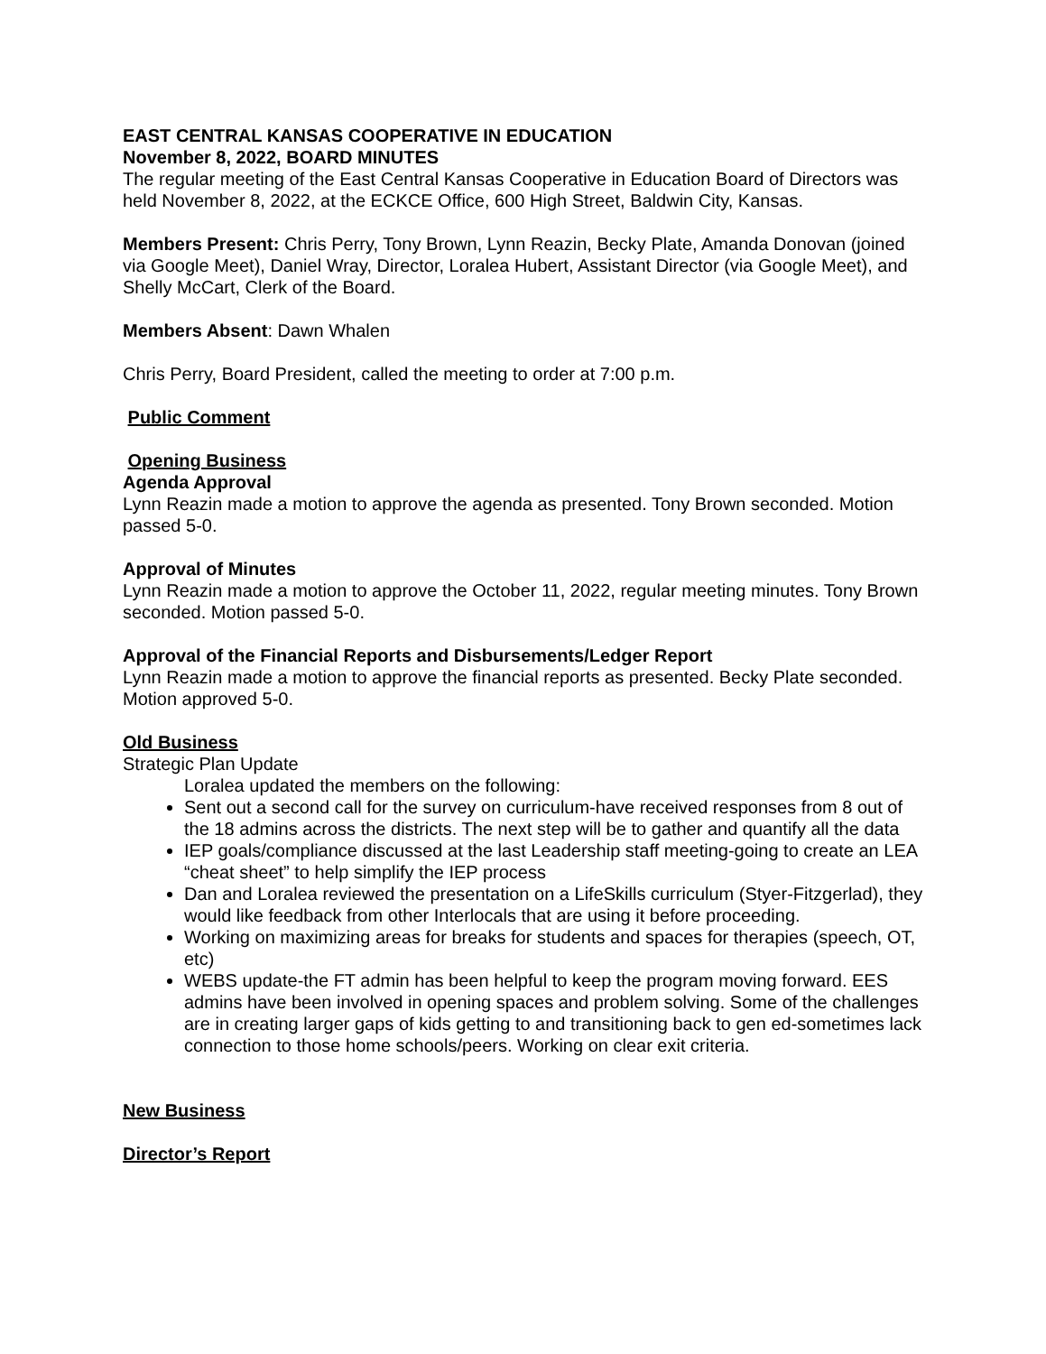EAST CENTRAL KANSAS COOPERATIVE IN EDUCATION
November 8, 2022, BOARD MINUTES
The regular meeting of the East Central Kansas Cooperative in Education Board of Directors was held November 8, 2022, at the ECKCE Office, 600 High Street, Baldwin City, Kansas.
Members Present: Chris Perry, Tony Brown, Lynn Reazin, Becky Plate, Amanda Donovan (joined via Google Meet), Daniel Wray, Director, Loralea Hubert, Assistant Director (via Google Meet), and Shelly McCart, Clerk of the Board.
Members Absent: Dawn Whalen
Chris Perry, Board President, called the meeting to order at 7:00 p.m.
Public Comment
Opening Business
Agenda Approval
Lynn Reazin made a motion to approve the agenda as presented. Tony Brown seconded. Motion passed 5-0.
Approval of Minutes
Lynn Reazin made a motion to approve the October 11, 2022, regular meeting minutes. Tony Brown seconded. Motion passed 5-0.
Approval of the Financial Reports and Disbursements/Ledger Report
Lynn Reazin made a motion to approve the financial reports as presented. Becky Plate seconded. Motion approved 5-0.
Old Business
Strategic Plan Update
Loralea updated the members on the following:
Sent out a second call for the survey on curriculum-have received responses from 8 out of the 18 admins across the districts. The next step will be to gather and quantify all the data
IEP goals/compliance discussed at the last Leadership staff meeting-going to create an LEA “cheat sheet” to help simplify the IEP process
Dan and Loralea reviewed the presentation on a LifeSkills curriculum (Styer-Fitzgerlad), they would like feedback from other Interlocals that are using it before proceeding.
Working on maximizing areas for breaks for students and spaces for therapies (speech, OT, etc)
WEBS update-the FT admin has been helpful to keep the program moving forward. EES admins have been involved in opening spaces and problem solving. Some of the challenges are in creating larger gaps of kids getting to and transitioning back to gen ed-sometimes lack connection to those home schools/peers. Working on clear exit criteria.
New Business
Director’s Report